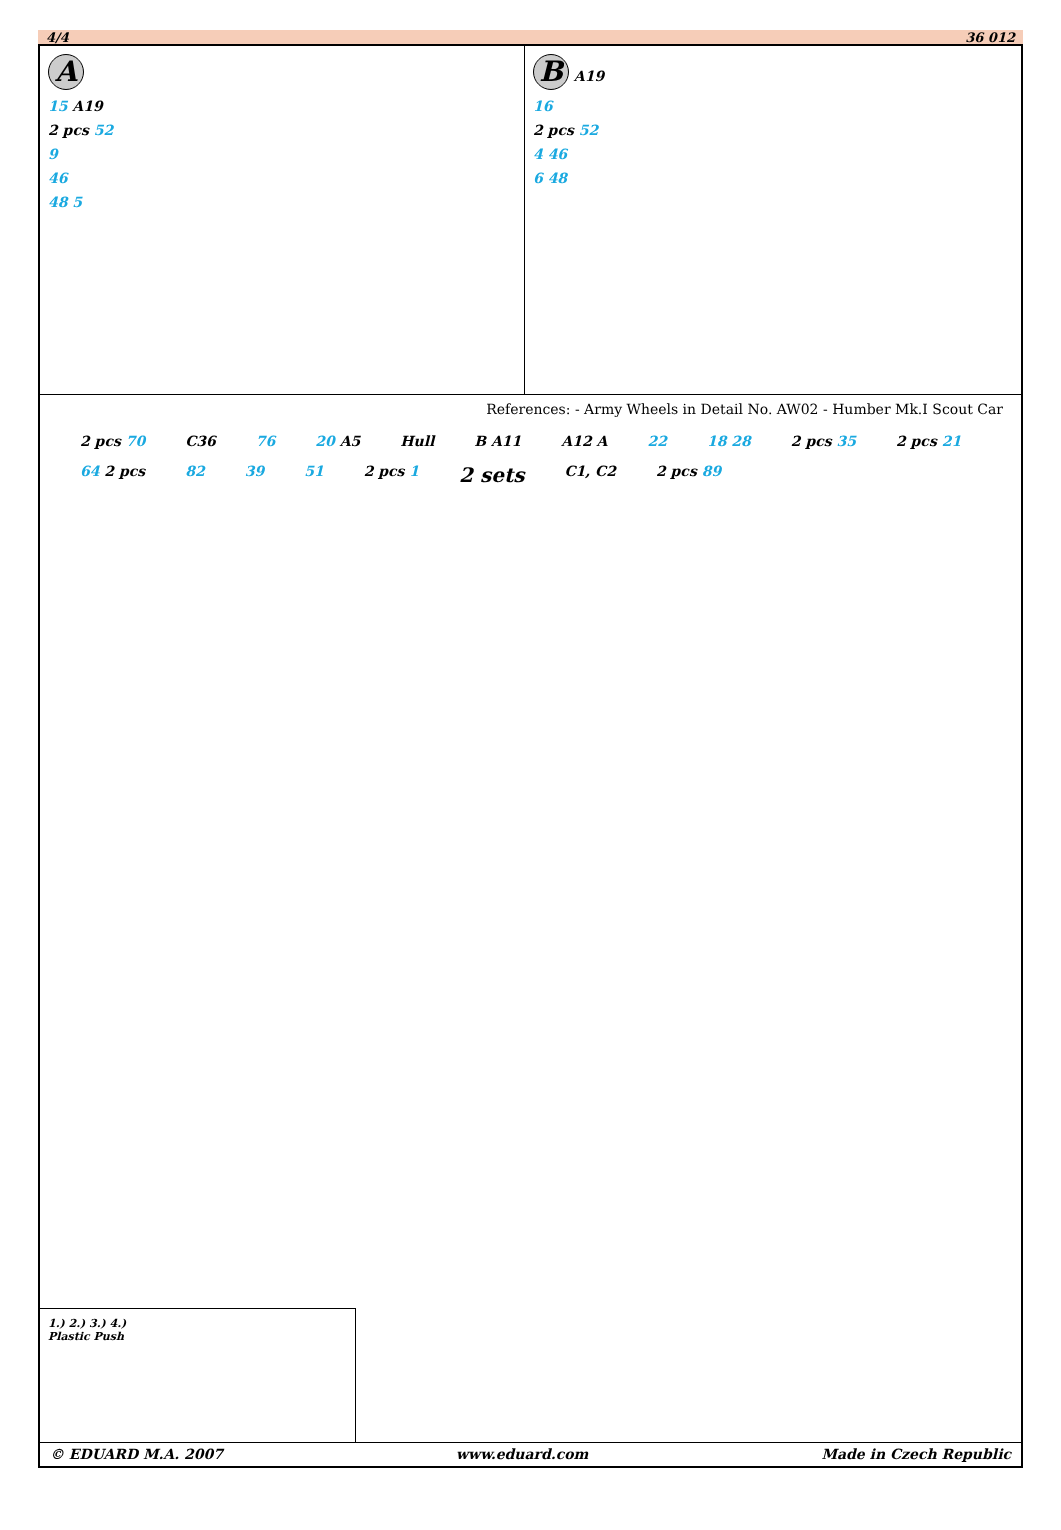4/4 36 012
A
15 A19
2 pcs 52
9
46
48 5
B A19
16
2 pcs 52
4 46
6 48
References: - Army Wheels in Detail No. AW02 - Humber Mk.I Scout Car
2 pcs 70 C36 76 20 A5 Hull B A11 A12 A 22 18 28 2 pcs 35 2 pcs 21 64 2 pcs 82 39 51 2 pcs 1 2 sets C1, C2 2 pcs 89
1.) 2.) 3.) 4.)
Plastic Push
© EDUARD M.A. 2007 www.eduard.com Made in Czech Republic